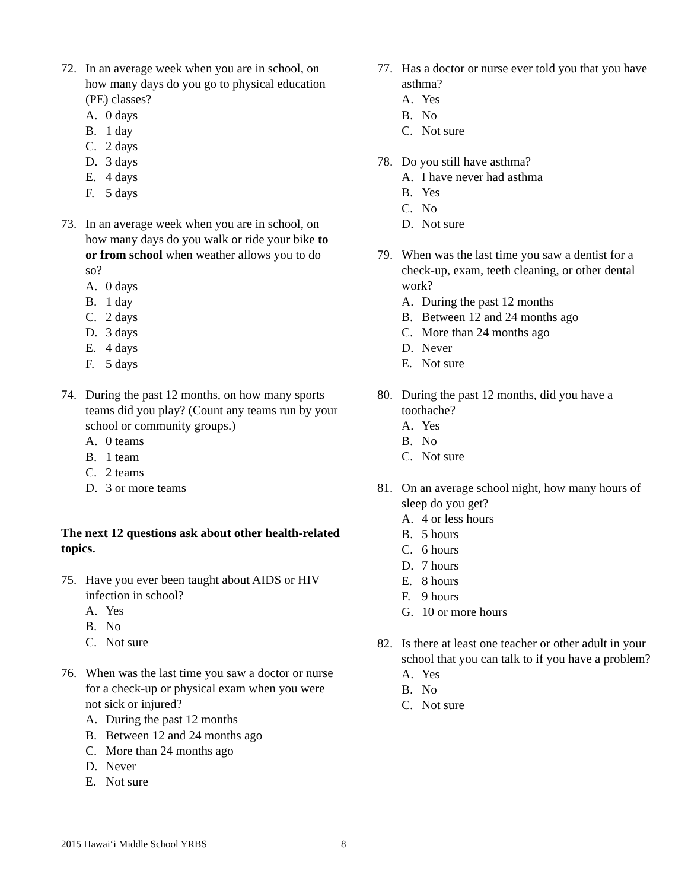72. In an average week when you are in school, on how many days do you go to physical education (PE) classes?
A. 0 days
B. 1 day
C. 2 days
D. 3 days
E. 4 days
F. 5 days
73. In an average week when you are in school, on how many days do you walk or ride your bike to or from school when weather allows you to do so?
A. 0 days
B. 1 day
C. 2 days
D. 3 days
E. 4 days
F. 5 days
74. During the past 12 months, on how many sports teams did you play? (Count any teams run by your school or community groups.)
A. 0 teams
B. 1 team
C. 2 teams
D. 3 or more teams
The next 12 questions ask about other health-related topics.
75. Have you ever been taught about AIDS or HIV infection in school?
A. Yes
B. No
C. Not sure
76. When was the last time you saw a doctor or nurse for a check-up or physical exam when you were not sick or injured?
A. During the past 12 months
B. Between 12 and 24 months ago
C. More than 24 months ago
D. Never
E. Not sure
77. Has a doctor or nurse ever told you that you have asthma?
A. Yes
B. No
C. Not sure
78. Do you still have asthma?
A. I have never had asthma
B. Yes
C. No
D. Not sure
79. When was the last time you saw a dentist for a check-up, exam, teeth cleaning, or other dental work?
A. During the past 12 months
B. Between 12 and 24 months ago
C. More than 24 months ago
D. Never
E. Not sure
80. During the past 12 months, did you have a toothache?
A. Yes
B. No
C. Not sure
81. On an average school night, how many hours of sleep do you get?
A. 4 or less hours
B. 5 hours
C. 6 hours
D. 7 hours
E. 8 hours
F. 9 hours
G. 10 or more hours
82. Is there at least one teacher or other adult in your school that you can talk to if you have a problem?
A. Yes
B. No
C. Not sure
2015 Hawaiʻi Middle School YRBS 8